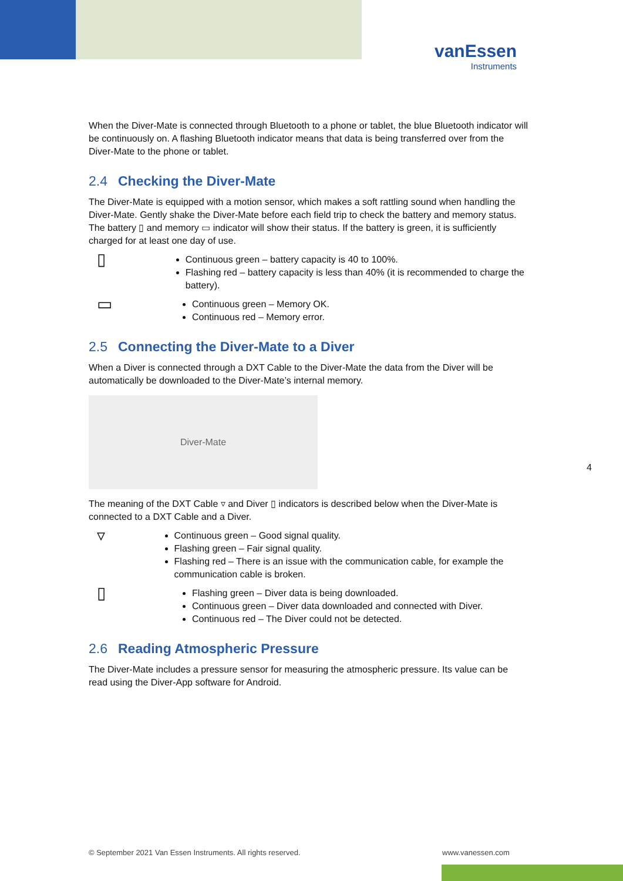vanEssen
Instruments
When the Diver-Mate is connected through Bluetooth to a phone or tablet, the blue Bluetooth indicator will be continuously on. A flashing Bluetooth indicator means that data is being transferred over from the Diver-Mate to the phone or tablet.
2.4 Checking the Diver-Mate
The Diver-Mate is equipped with a motion sensor, which makes a soft rattling sound when handling the Diver-Mate. Gently shake the Diver-Mate before each field trip to check the battery and memory status. The battery ▯ and memory ▭ indicator will show their status. If the battery is green, it is sufficiently charged for at least one day of use.
▯
Continuous green – battery capacity is 40 to 100%.
Flashing red – battery capacity is less than 40% (it is recommended to charge the battery).
▭
Continuous green – Memory OK.
Continuous red – Memory error.
2.5 Connecting the Diver-Mate to a Diver
When a Diver is connected through a DXT Cable to the Diver-Mate the data from the Diver will be automatically be downloaded to the Diver-Mate’s internal memory.
Diver-Mate
The meaning of the DXT Cable ▿ and Diver ▯ indicators is described below when the Diver-Mate is connected to a DXT Cable and a Diver.
▿
Continuous green – Good signal quality.
Flashing green – Fair signal quality.
Flashing red – There is an issue with the communication cable, for example the communication cable is broken.
▯
Flashing green – Diver data is being downloaded.
Continuous green – Diver data downloaded and connected with Diver.
Continuous red – The Diver could not be detected.
2.6 Reading Atmospheric Pressure
The Diver-Mate includes a pressure sensor for measuring the atmospheric pressure. Its value can be read using the Diver-App software for Android.
4
© September 2021 Van Essen Instruments. All rights reserved.
www.vanessen.com